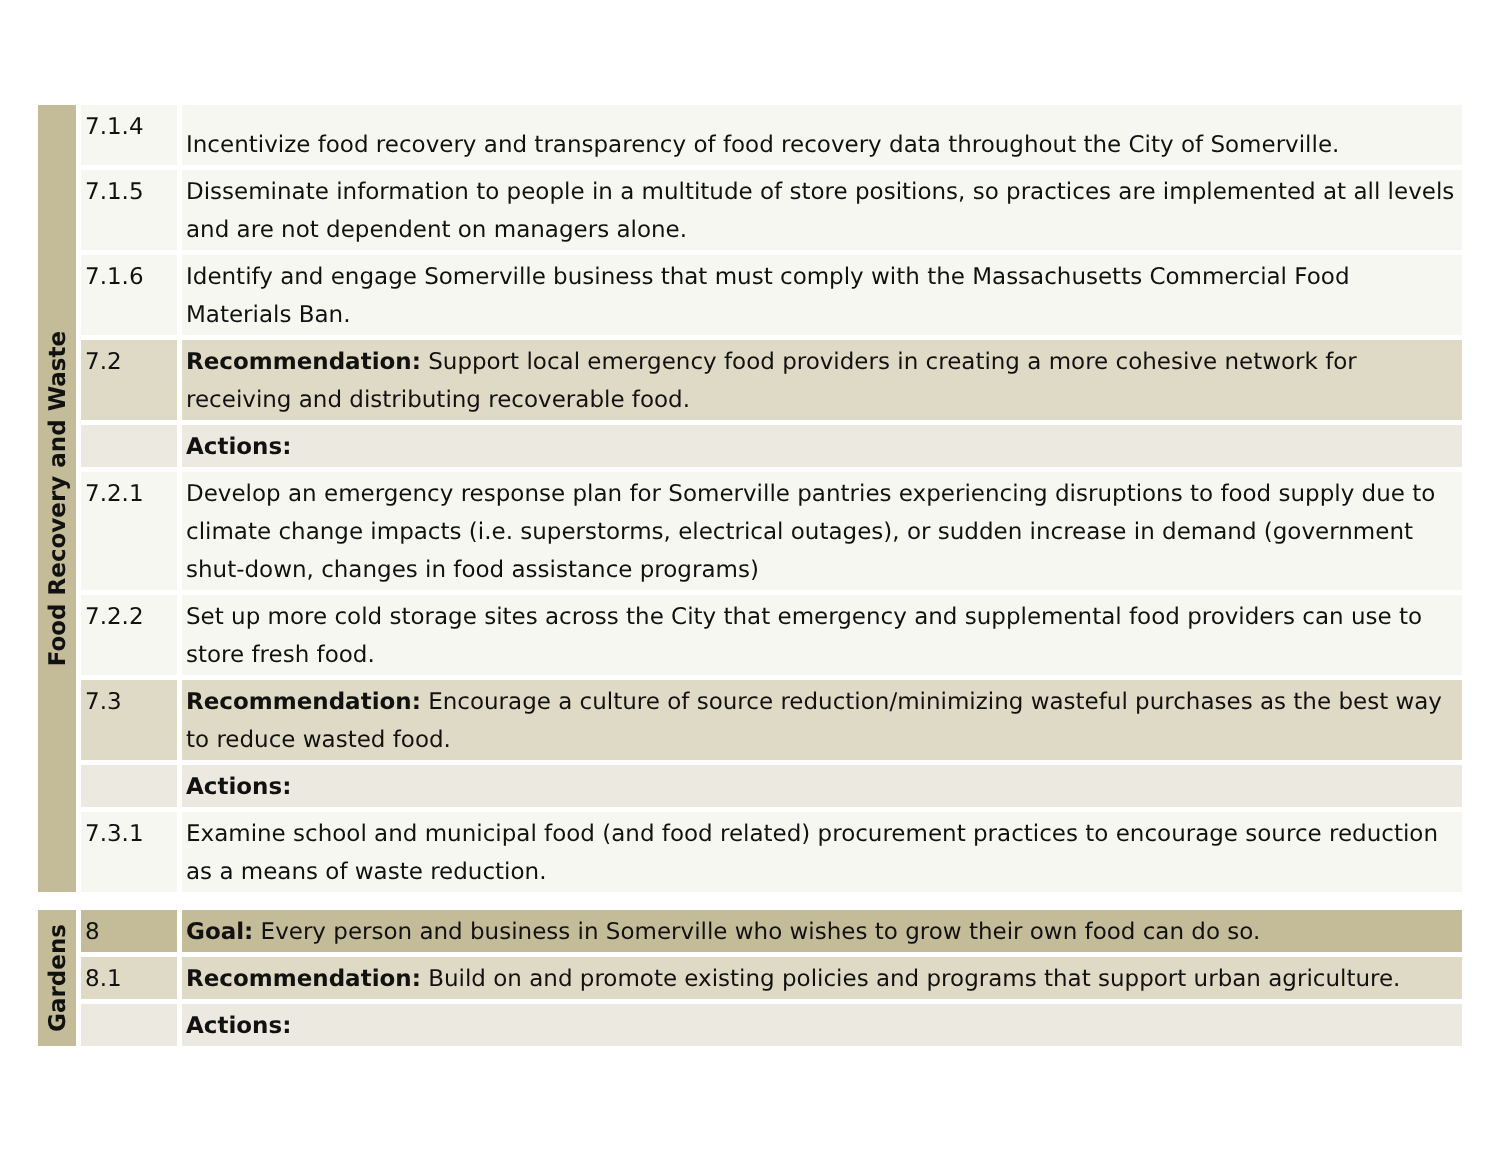| Food Recovery and Waste | 7.1.4 | Incentivize food recovery and transparency of food recovery data throughout the City of Somerville. |
| | 7.1.5 | Disseminate information to people in a multitude of store positions, so practices are implemented at all levels and are not dependent on managers alone. |
| | 7.1.6 | Identify and engage Somerville business that must comply with the Massachusetts Commercial Food Materials Ban. |
| | 7.2 | Recommendation: Support local emergency food providers in creating a more cohesive network for receiving and distributing recoverable food. |
| | | Actions: |
| | 7.2.1 | Develop an emergency response plan for Somerville pantries experiencing disruptions to food supply due to climate change impacts (i.e. superstorms, electrical outages), or sudden increase in demand (government shut-down, changes in food assistance programs) |
| | 7.2.2 | Set up more cold storage sites across the City that emergency and supplemental food providers can use to store fresh food. |
| | 7.3 | Recommendation: Encourage a culture of source reduction/minimizing wasteful purchases as the best way to reduce wasted food. |
| | | Actions: |
| | 7.3.1 | Examine school and municipal food (and food related) procurement practices to encourage source reduction as a means of waste reduction. |
| Gardens | 8 | Goal: Every person and business in Somerville who wishes to grow their own food can do so. |
| | 8.1 | Recommendation: Build on and promote existing policies and programs that support urban agriculture. |
| | | Actions: |